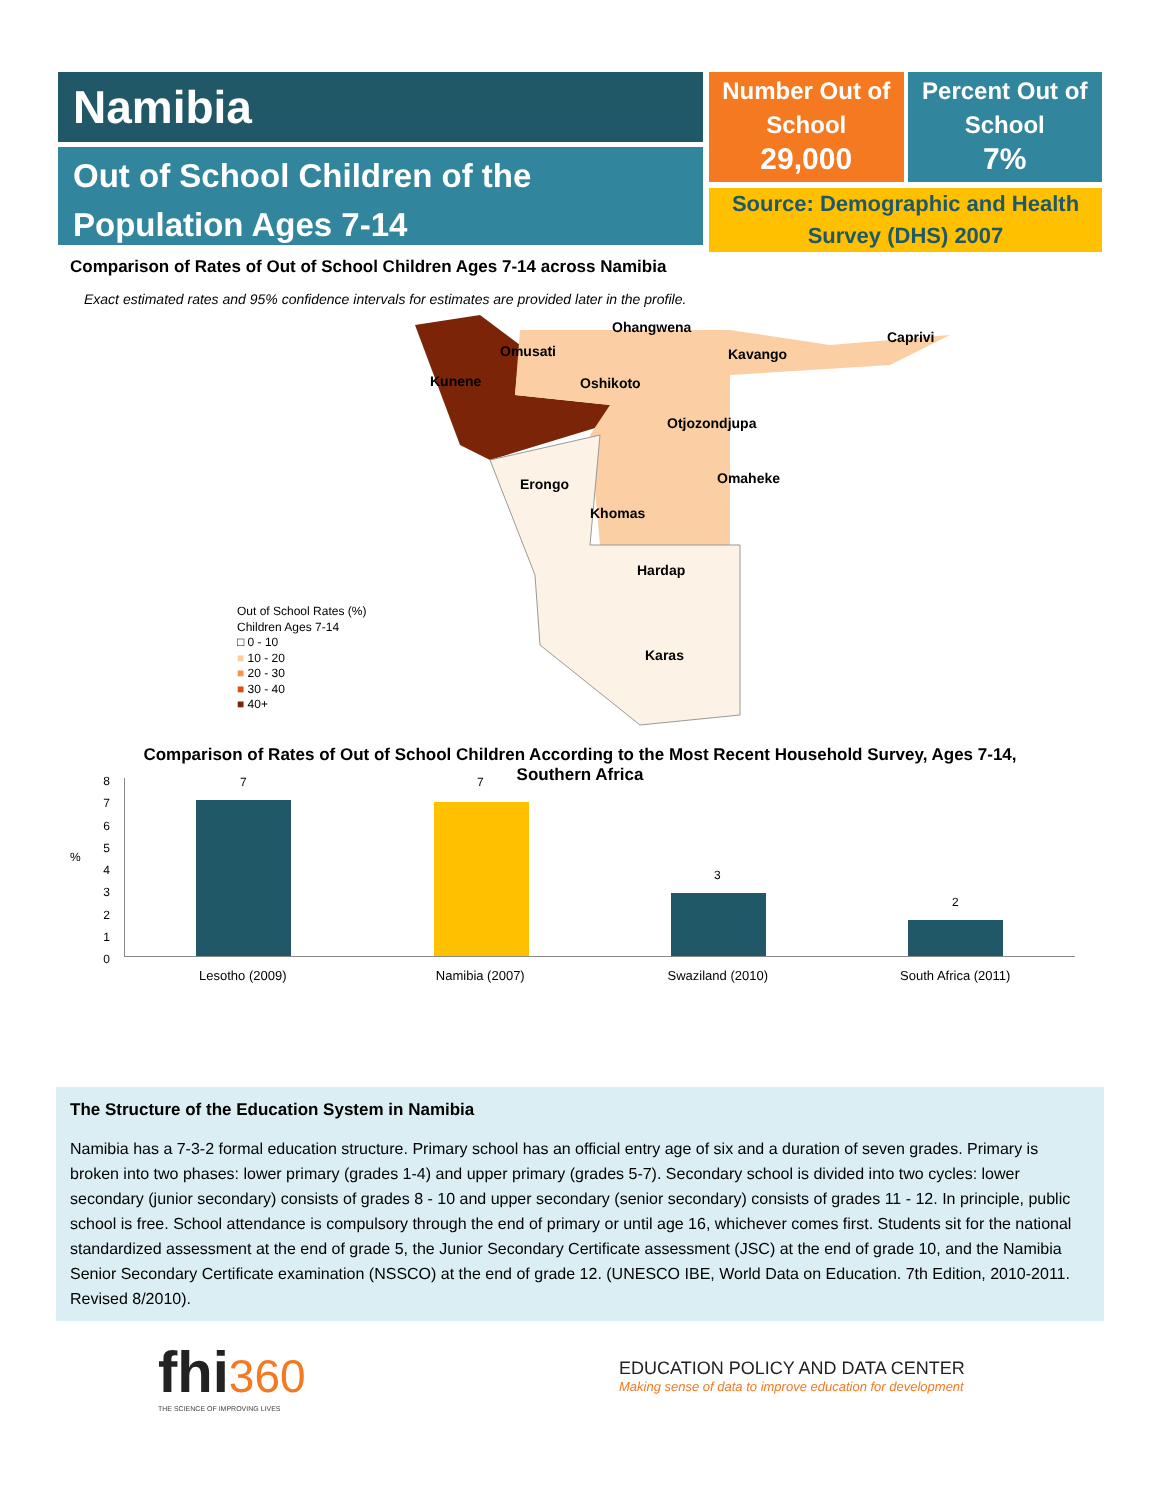Namibia
Out of School Children of the Population Ages 7-14
Number Out of School
29,000
Percent Out of School
7%
Source: Demographic and Health Survey (DHS) 2007
Comparison of Rates of Out of School Children Ages 7-14 across Namibia
Exact estimated rates and 95% confidence intervals for estimates are provided later in the profile.
Ohangwena
Caprivi
Omusati Kavango
Kunene Oshikoto
Otjozondjupa
Omaheke Erongo
Khomas
Hardap
Karas
Out of School Rates (%)
Children Ages 7-14
□ 0 - 10
■ 10 - 20
■ 20 - 30
■ 30 - 40
■ 40+
Comparison of Rates of Out of School Children According to the Most Recent Household Survey, Ages 7-14, Southern Africa
8
7
6
5
4
3
2
1
0
%
7 7
3
2
Lesotho (2009) Namibia (2007) Swaziland (2010) South Africa (2011)
The Structure of the Education System in Namibia
Namibia has a 7-3-2 formal education structure. Primary school has an official entry age of six and a duration of seven grades. Primary is broken into two phases: lower primary (grades 1-4) and upper primary (grades 5-7). Secondary school is divided into two cycles: lower secondary (junior secondary) consists of grades 8 - 10 and upper secondary (senior secondary) consists of grades 11 - 12. In principle, public school is free. School attendance is compulsory through the end of primary or until age 16, whichever comes first. Students sit for the national standardized assessment at the end of grade 5, the Junior Secondary Certificate assessment (JSC) at the end of grade 10, and the Namibia Senior Secondary Certificate examination (NSSCO) at the end of grade 12. (UNESCO IBE, World Data on Education. 7th Edition, 2010-2011. Revised 8/2010).
fhi 360
THE SCIENCE OF IMPROVING LIVES
EDUCATION POLICY AND DATA CENTER
Making sense of data to improve education for development